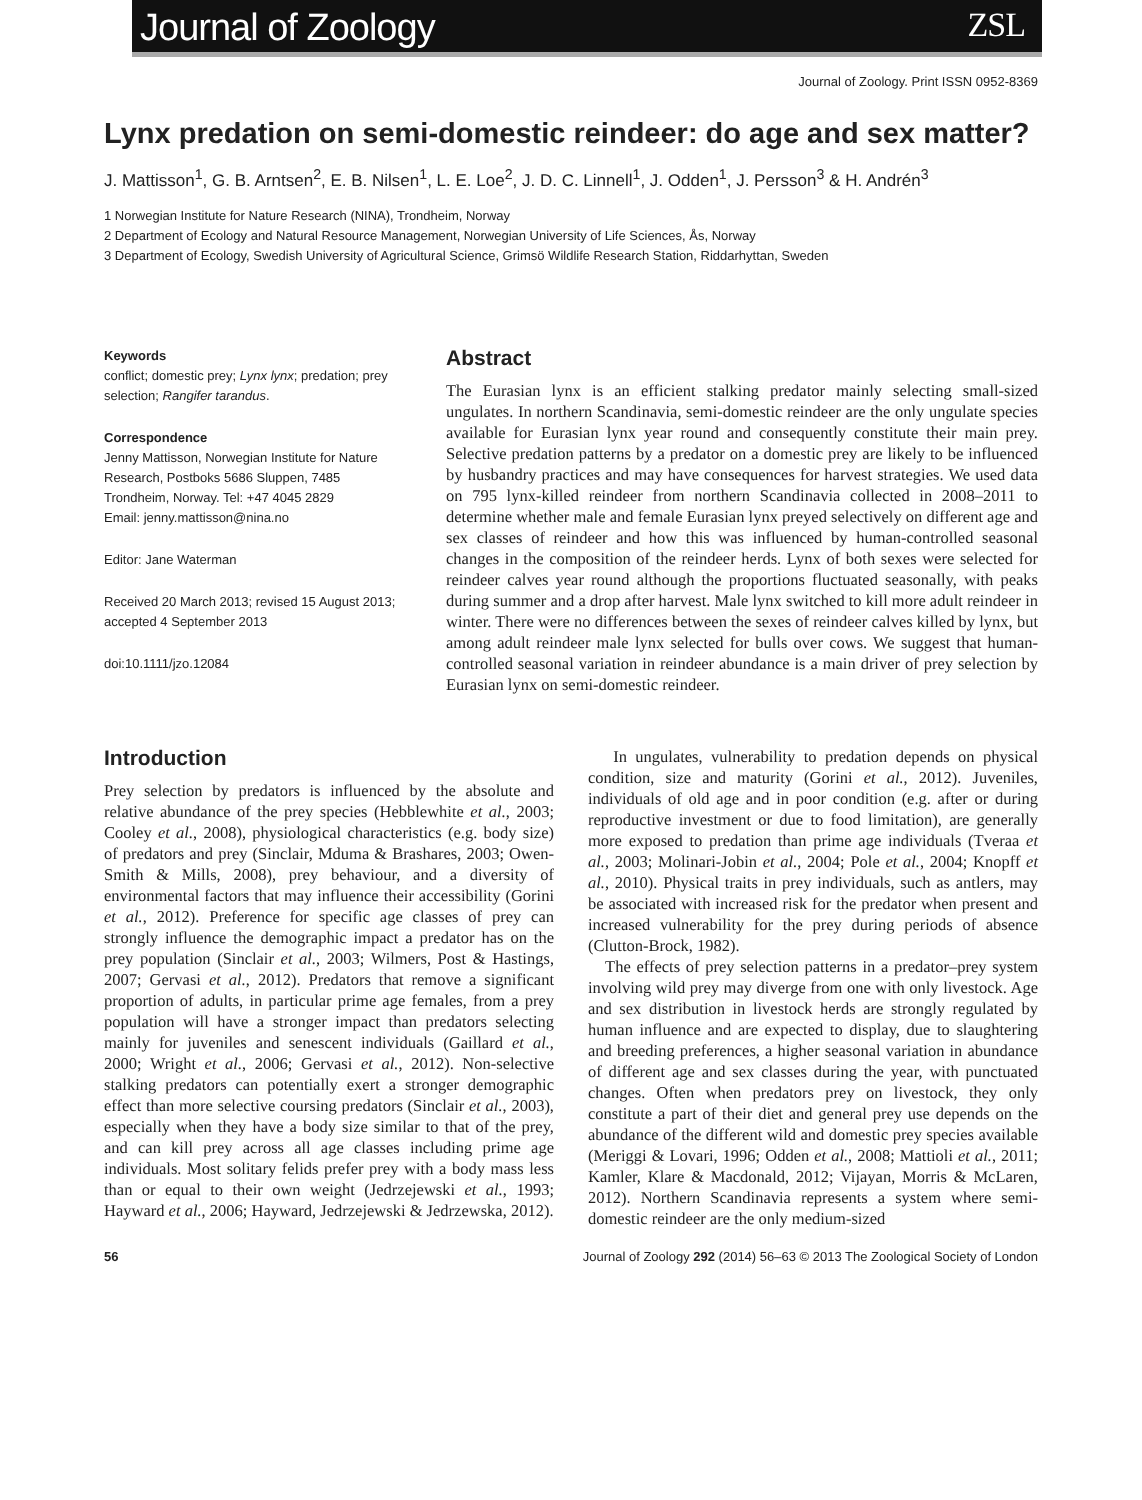Journal of Zoology ZSL
Journal of Zoology. Print ISSN 0952-8369
Lynx predation on semi-domestic reindeer: do age and sex matter?
J. Mattisson<sup>1</sup>, G. B. Arntsen<sup>2</sup>, E. B. Nilsen<sup>1</sup>, L. E. Loe<sup>2</sup>, J. D. C. Linnell<sup>1</sup>, J. Odden<sup>1</sup>, J. Persson<sup>3</sup> & H. Andrén<sup>3</sup>
1 Norwegian Institute for Nature Research (NINA), Trondheim, Norway
2 Department of Ecology and Natural Resource Management, Norwegian University of Life Sciences, Ås, Norway
3 Department of Ecology, Swedish University of Agricultural Science, Grimsö Wildlife Research Station, Riddarhyttan, Sweden
Keywords
conflict; domestic prey; Lynx lynx; predation; prey selection; Rangifer tarandus.
Correspondence
Jenny Mattisson, Norwegian Institute for Nature Research, Postboks 5686 Sluppen, 7485 Trondheim, Norway. Tel: +47 4045 2829
Email: jenny.mattisson@nina.no
Editor: Jane Waterman
Received 20 March 2013; revised 15 August 2013; accepted 4 September 2013
doi:10.1111/jzo.12084
Abstract
The Eurasian lynx is an efficient stalking predator mainly selecting small-sized ungulates. In northern Scandinavia, semi-domestic reindeer are the only ungulate species available for Eurasian lynx year round and consequently constitute their main prey. Selective predation patterns by a predator on a domestic prey are likely to be influenced by husbandry practices and may have consequences for harvest strategies. We used data on 795 lynx-killed reindeer from northern Scandinavia collected in 2008–2011 to determine whether male and female Eurasian lynx preyed selectively on different age and sex classes of reindeer and how this was influenced by human-controlled seasonal changes in the composition of the reindeer herds. Lynx of both sexes were selected for reindeer calves year round although the proportions fluctuated seasonally, with peaks during summer and a drop after harvest. Male lynx switched to kill more adult reindeer in winter. There were no differences between the sexes of reindeer calves killed by lynx, but among adult reindeer male lynx selected for bulls over cows. We suggest that human-controlled seasonal variation in reindeer abundance is a main driver of prey selection by Eurasian lynx on semi-domestic reindeer.
Introduction
Prey selection by predators is influenced by the absolute and relative abundance of the prey species (Hebblewhite et al., 2003; Cooley et al., 2008), physiological characteristics (e.g. body size) of predators and prey (Sinclair, Mduma & Brashares, 2003; Owen-Smith & Mills, 2008), prey behaviour, and a diversity of environmental factors that may influence their accessibility (Gorini et al., 2012). Preference for specific age classes of prey can strongly influence the demographic impact a predator has on the prey population (Sinclair et al., 2003; Wilmers, Post & Hastings, 2007; Gervasi et al., 2012). Predators that remove a significant proportion of adults, in particular prime age females, from a prey population will have a stronger impact than predators selecting mainly for juveniles and senescent individuals (Gaillard et al., 2000; Wright et al., 2006; Gervasi et al., 2012). Non-selective stalking predators can potentially exert a stronger demographic effect than more selective coursing predators (Sinclair et al., 2003), especially when they have a body size similar to that of the prey, and can kill prey across all age classes including prime age individuals. Most solitary felids prefer prey with a body mass less than or equal to their own weight (Jedrzejewski et al., 1993; Hayward et al., 2006; Hayward, Jedrzejewski & Jedrzewska, 2012).
In ungulates, vulnerability to predation depends on physical condition, size and maturity (Gorini et al., 2012). Juveniles, individuals of old age and in poor condition (e.g. after or during reproductive investment or due to food limitation), are generally more exposed to predation than prime age individuals (Tveraa et al., 2003; Molinari-Jobin et al., 2004; Pole et al., 2004; Knopff et al., 2010). Physical traits in prey individuals, such as antlers, may be associated with increased risk for the predator when present and increased vulnerability for the prey during periods of absence (Clutton-Brock, 1982).
The effects of prey selection patterns in a predator–prey system involving wild prey may diverge from one with only livestock. Age and sex distribution in livestock herds are strongly regulated by human influence and are expected to display, due to slaughtering and breeding preferences, a higher seasonal variation in abundance of different age and sex classes during the year, with punctuated changes. Often when predators prey on livestock, they only constitute a part of their diet and general prey use depends on the abundance of the different wild and domestic prey species available (Meriggi & Lovari, 1996; Odden et al., 2008; Mattioli et al., 2011; Kamler, Klare & Macdonald, 2012; Vijayan, Morris & McLaren, 2012). Northern Scandinavia represents a system where semi-domestic reindeer are the only medium-sized
56 Journal of Zoology 292 (2014) 56–63 © 2013 The Zoological Society of London